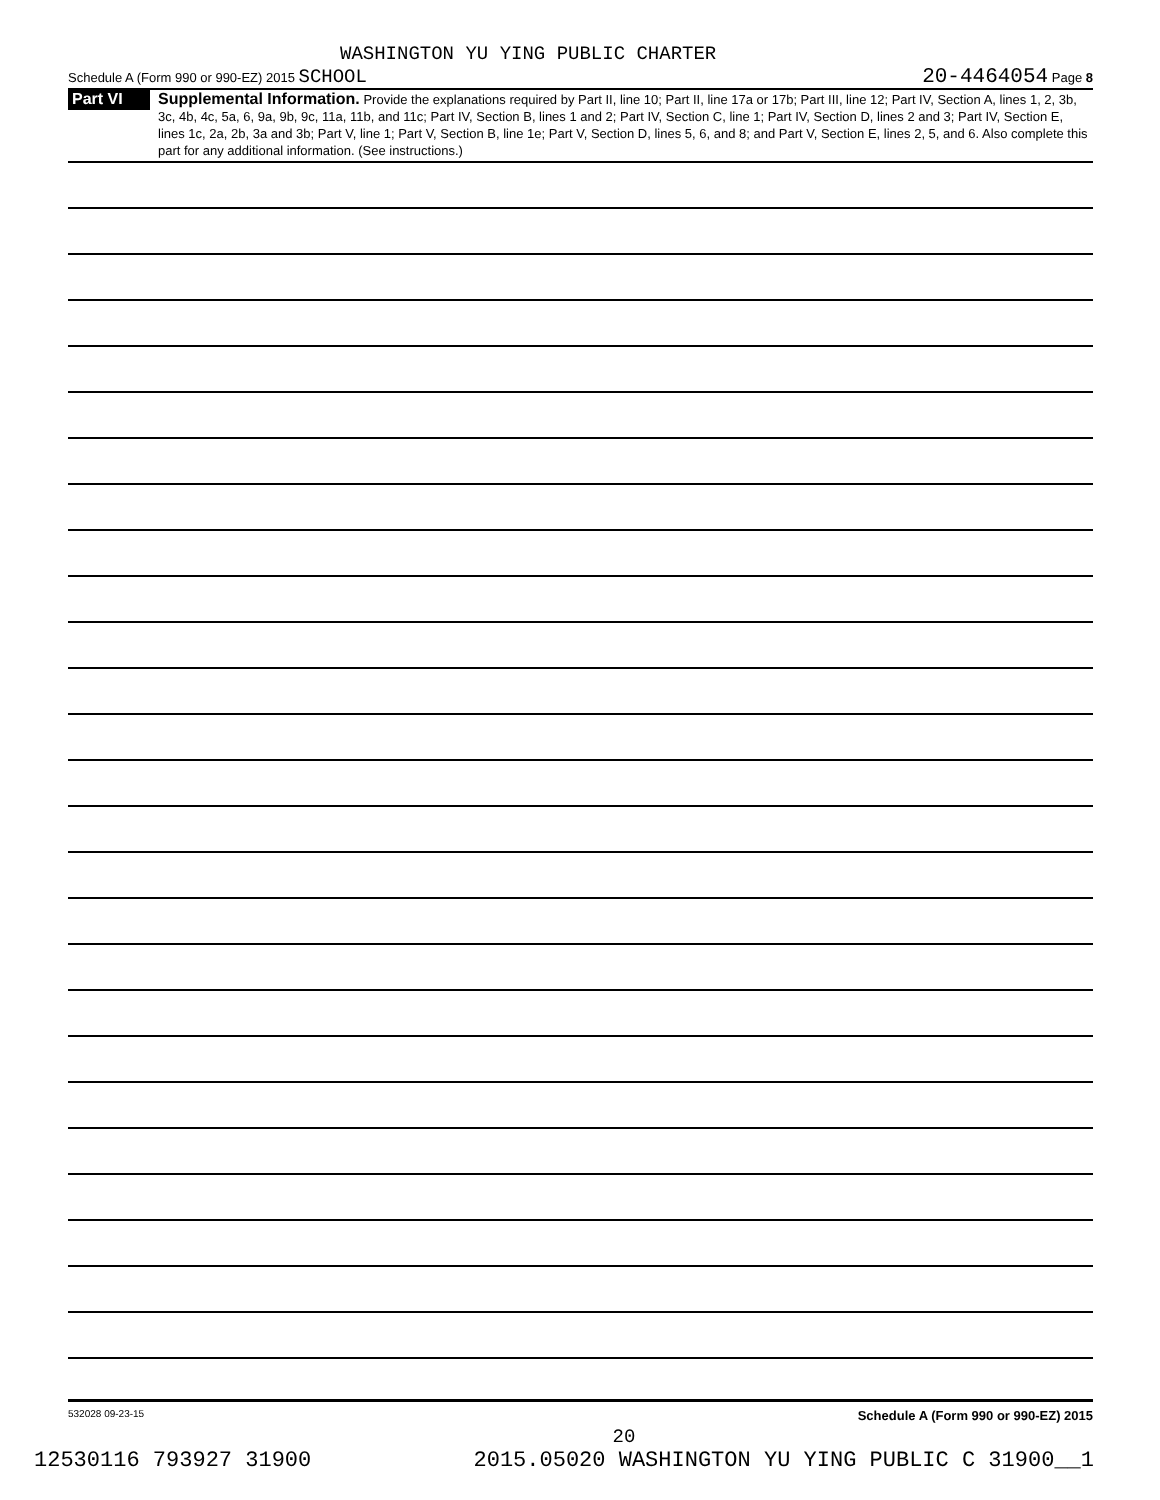WASHINGTON YU YING PUBLIC CHARTER
Schedule A (Form 990 or 990-EZ) 2015 SCHOOL 20-4464054 Page 8
Part VI
Supplemental Information. Provide the explanations required by Part II, line 10; Part II, line 17a or 17b; Part III, line 12; Part IV, Section A, lines 1, 2, 3b, 3c, 4b, 4c, 5a, 6, 9a, 9b, 9c, 11a, 11b, and 11c; Part IV, Section B, lines 1 and 2; Part IV, Section C, line 1; Part IV, Section D, lines 2 and 3; Part IV, Section E, lines 1c, 2a, 2b, 3a and 3b; Part V, line 1; Part V, Section B, line 1e; Part V, Section D, lines 5, 6, and 8; and Part V, Section E, lines 2, 5, and 6. Also complete this part for any additional information. (See instructions.)
532028 09-23-15 Schedule A (Form 990 or 990-EZ) 2015
20
12530116 793927 31900 2015.05020 WASHINGTON YU YING PUBLIC C 31900__1